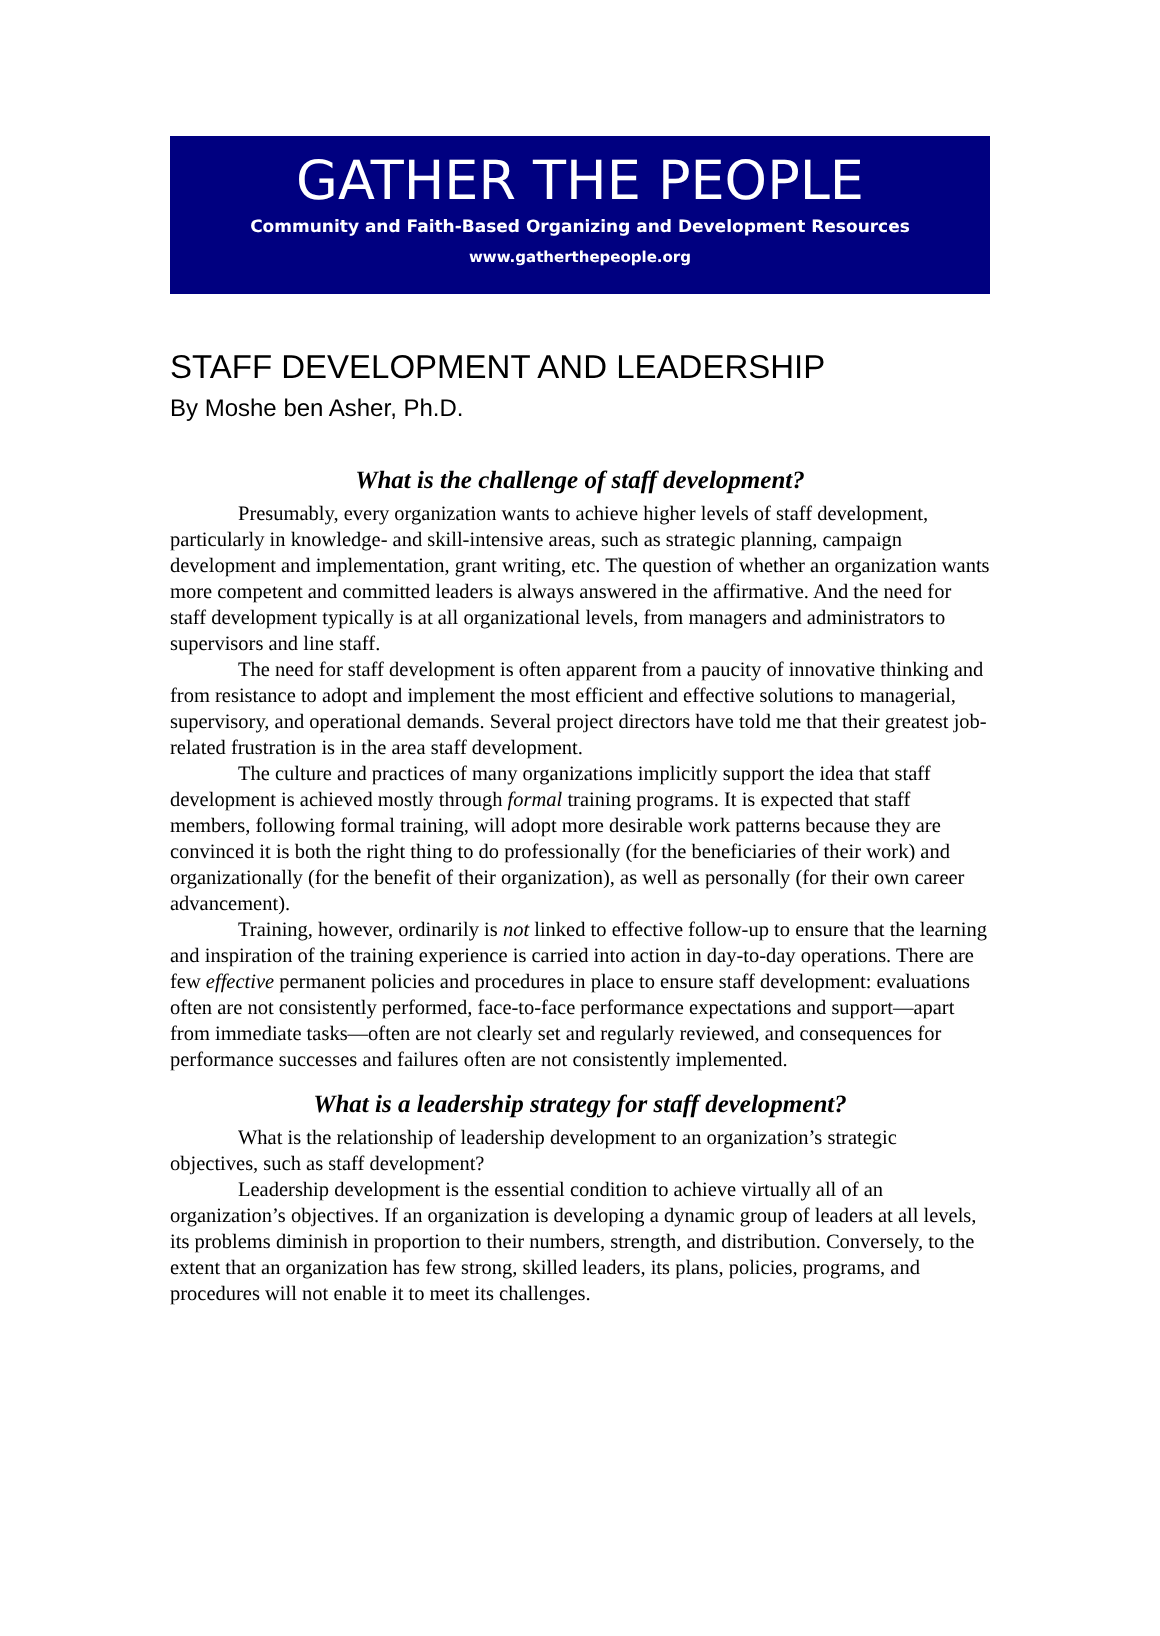GATHER THE PEOPLE
Community and Faith-Based Organizing and Development Resources
www.gatherthepeople.org
STAFF DEVELOPMENT AND LEADERSHIP
By Moshe ben Asher, Ph.D.
What is the challenge of staff development?
Presumably, every organization wants to achieve higher levels of staff development, particularly in knowledge- and skill-intensive areas, such as strategic planning, campaign development and implementation, grant writing, etc. The question of whether an organization wants more competent and committed leaders is always answered in the affirmative. And the need for staff development typically is at all organizational levels, from managers and administrators to supervisors and line staff.
The need for staff development is often apparent from a paucity of innovative thinking and from resistance to adopt and implement the most efficient and effective solutions to managerial, supervisory, and operational demands. Several project directors have told me that their greatest job-related frustration is in the area staff development.
The culture and practices of many organizations implicitly support the idea that staff development is achieved mostly through formal training programs. It is expected that staff members, following formal training, will adopt more desirable work patterns because they are convinced it is both the right thing to do professionally (for the beneficiaries of their work) and organizationally (for the benefit of their organization), as well as personally (for their own career advancement).
Training, however, ordinarily is not linked to effective follow-up to ensure that the learning and inspiration of the training experience is carried into action in day-to-day operations. There are few effective permanent policies and procedures in place to ensure staff development: evaluations often are not consistently performed, face-to-face performance expectations and support—apart from immediate tasks—often are not clearly set and regularly reviewed, and consequences for performance successes and failures often are not consistently implemented.
What is a leadership strategy for staff development?
What is the relationship of leadership development to an organization’s strategic objectives, such as staff development?
Leadership development is the essential condition to achieve virtually all of an organization’s objectives. If an organization is developing a dynamic group of leaders at all levels, its problems diminish in proportion to their numbers, strength, and distribution. Conversely, to the extent that an organization has few strong, skilled leaders, its plans, policies, programs, and procedures will not enable it to meet its challenges.